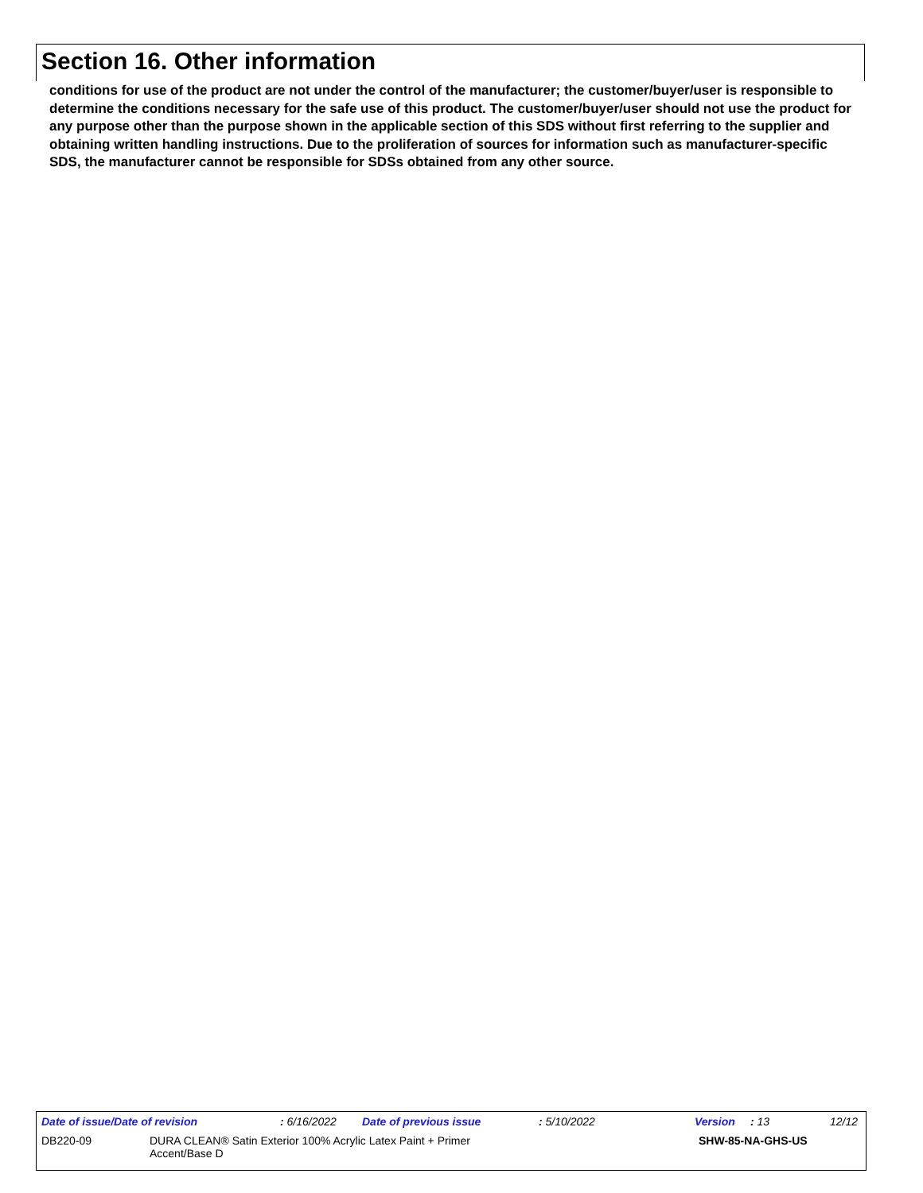Section 16. Other information
conditions for use of the product are not under the control of the manufacturer; the customer/buyer/user is responsible to determine the conditions necessary for the safe use of this product. The customer/buyer/user should not use the product for any purpose other than the purpose shown in the applicable section of this SDS without first referring to the supplier and obtaining written handling instructions. Due to the proliferation of sources for information such as manufacturer-specific SDS, the manufacturer cannot be responsible for SDSs obtained from any other source.
Date of issue/Date of revision : 6/16/2022 Date of previous issue : 5/10/2022 Version : 13 12/12
DB220-09 DURA CLEAN® Satin Exterior 100% Acrylic Latex Paint + Primer
Accent/Base D SHW-85-NA-GHS-US